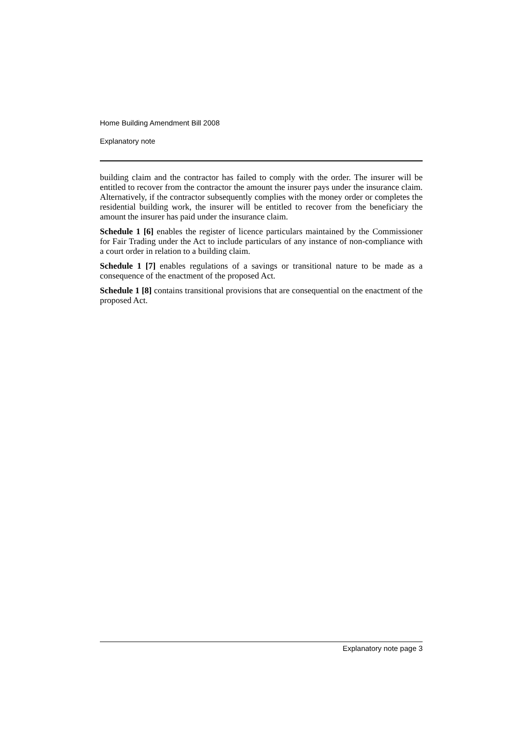Home Building Amendment Bill 2008
Explanatory note
building claim and the contractor has failed to comply with the order. The insurer will be entitled to recover from the contractor the amount the insurer pays under the insurance claim. Alternatively, if the contractor subsequently complies with the money order or completes the residential building work, the insurer will be entitled to recover from the beneficiary the amount the insurer has paid under the insurance claim.
Schedule 1 [6] enables the register of licence particulars maintained by the Commissioner for Fair Trading under the Act to include particulars of any instance of non-compliance with a court order in relation to a building claim.
Schedule 1 [7] enables regulations of a savings or transitional nature to be made as a consequence of the enactment of the proposed Act.
Schedule 1 [8] contains transitional provisions that are consequential on the enactment of the proposed Act.
Explanatory note page 3